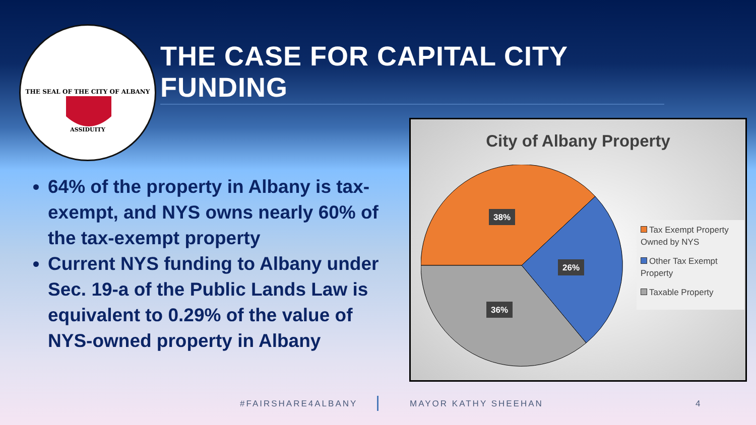THE SEAL OF THE CITY OF ALBANY
ASSIDUITY
THE CASE FOR CAPITAL CITY FUNDING
64% of the property in Albany is tax-exempt, and NYS owns nearly 60% of the tax-exempt property
Current NYS funding to Albany under Sec. 19-a of the Public Lands Law is equivalent to 0.29% of the value of NYS-owned property in Albany
City of Albany Property
38%
26%
36%
Tax Exempt Property Owned by NYS
Other Tax Exempt Property
Taxable Property
#FAIRSHARE4ALBANY MAYOR KATHY SHEEHAN 4